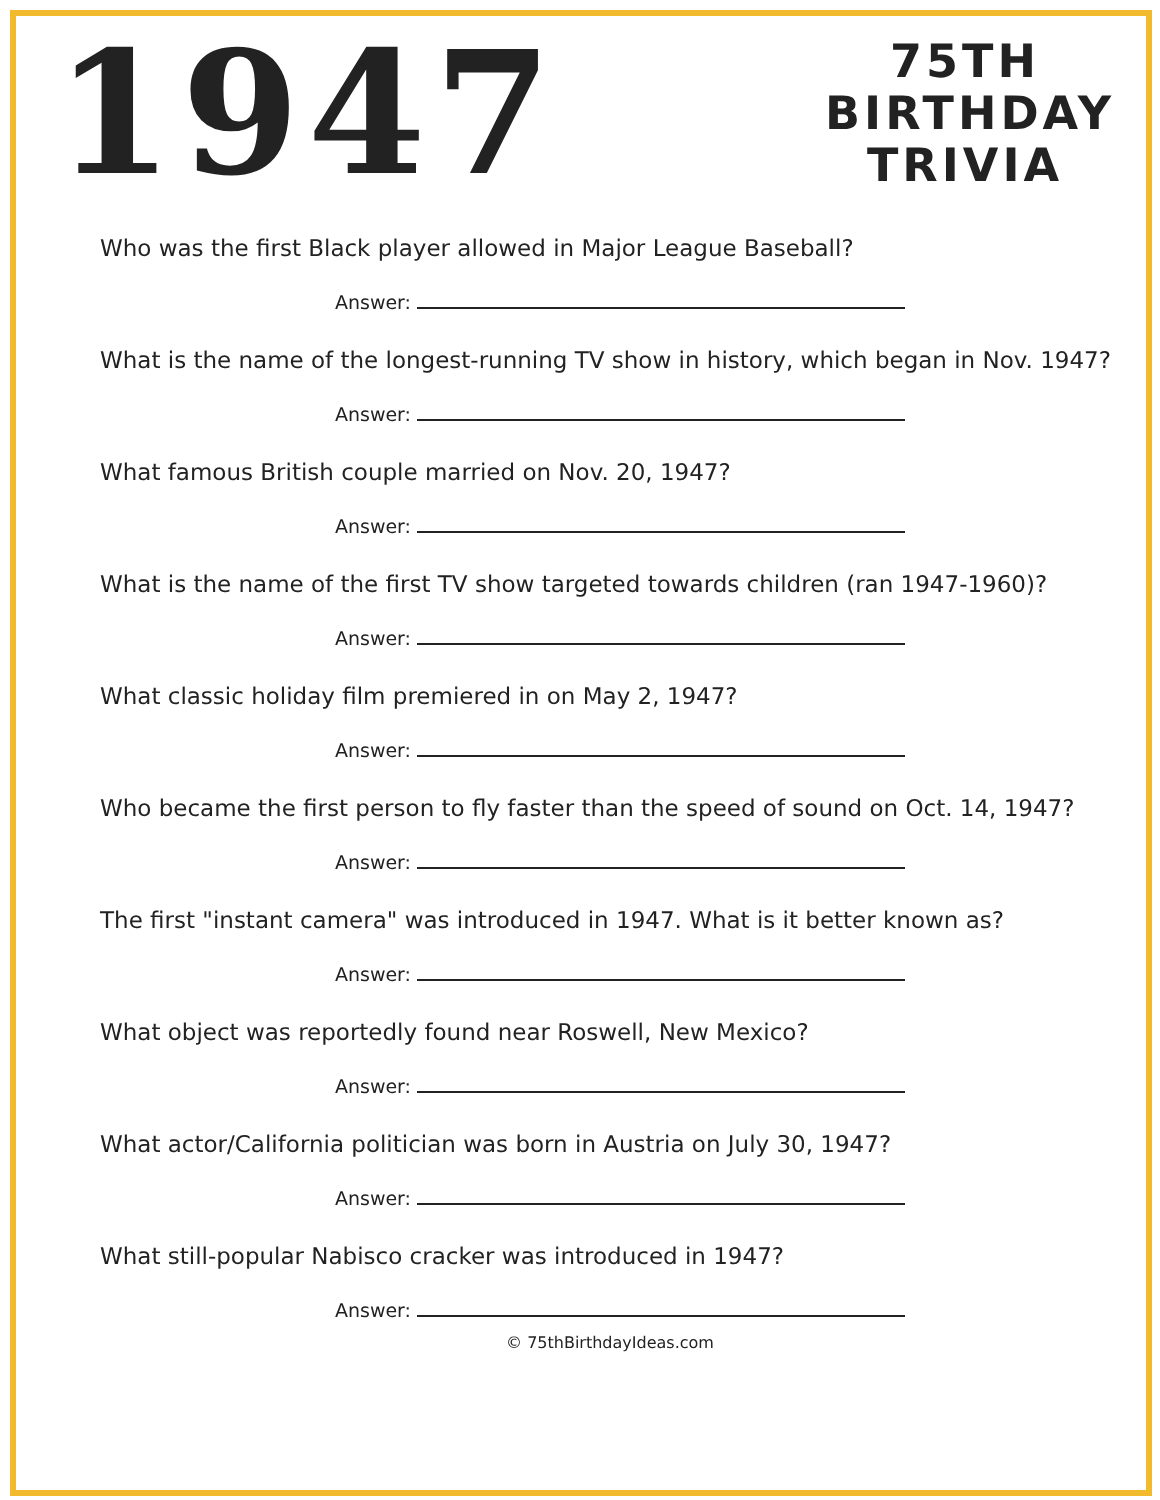1947
75TH
BIRTHDAY
TRIVIA
Who was the first Black player allowed in Major League Baseball?
Answer:
What is the name of the longest-running TV show in history, which began in Nov. 1947?
Answer:
What famous British couple married on Nov. 20, 1947?
Answer:
What is the name of the first TV show targeted towards children (ran 1947-1960)?
Answer:
What classic holiday film premiered in on May 2, 1947?
Answer:
Who became the first person to fly faster than the speed of sound on Oct. 14, 1947?
Answer:
The first "instant camera" was introduced in 1947. What is it better known as?
Answer:
What object was reportedly found near Roswell, New Mexico?
Answer:
What actor/California politician was born in Austria on July 30, 1947?
Answer:
What still-popular Nabisco cracker was introduced in 1947?
Answer:
© 75thBirthdayIdeas.com